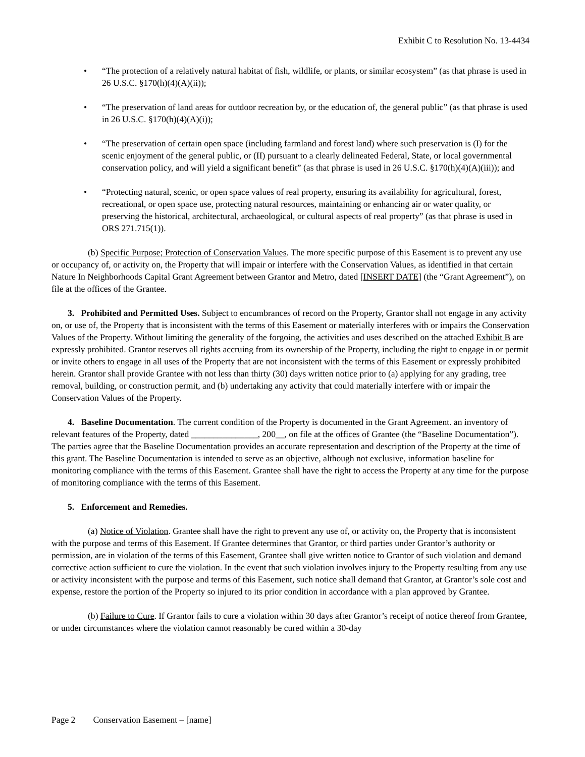Exhibit C to Resolution No. 13-4434
• “The protection of a relatively natural habitat of fish, wildlife, or plants, or similar ecosystem” (as that phrase is used in 26 U.S.C. §170(h)(4)(A)(ii));
• “The preservation of land areas for outdoor recreation by, or the education of, the general public” (as that phrase is used in 26 U.S.C. §170(h)(4)(A)(i));
• “The preservation of certain open space (including farmland and forest land) where such preservation is (I) for the scenic enjoyment of the general public, or (II) pursuant to a clearly delineated Federal, State, or local governmental conservation policy, and will yield a significant benefit” (as that phrase is used in 26 U.S.C. §170(h)(4)(A)(iii)); and
• “Protecting natural, scenic, or open space values of real property, ensuring its availability for agricultural, forest, recreational, or open space use, protecting natural resources, maintaining or enhancing air or water quality, or preserving the historical, architectural, archaeological, or cultural aspects of real property” (as that phrase is used in ORS 271.715(1)).
(b) Specific Purpose; Protection of Conservation Values. The more specific purpose of this Easement is to prevent any use or occupancy of, or activity on, the Property that will impair or interfere with the Conservation Values, as identified in that certain Nature In Neighborhoods Capital Grant Agreement between Grantor and Metro, dated [INSERT DATE] (the “Grant Agreement”), on file at the offices of the Grantee.
3. Prohibited and Permitted Uses. Subject to encumbrances of record on the Property, Grantor shall not engage in any activity on, or use of, the Property that is inconsistent with the terms of this Easement or materially interferes with or impairs the Conservation Values of the Property. Without limiting the generality of the forgoing, the activities and uses described on the attached Exhibit B are expressly prohibited. Grantor reserves all rights accruing from its ownership of the Property, including the right to engage in or permit or invite others to engage in all uses of the Property that are not inconsistent with the terms of this Easement or expressly prohibited herein. Grantor shall provide Grantee with not less than thirty (30) days written notice prior to (a) applying for any grading, tree removal, building, or construction permit, and (b) undertaking any activity that could materially interfere with or impair the Conservation Values of the Property.
4. Baseline Documentation. The current condition of the Property is documented in the Grant Agreement. an inventory of relevant features of the Property, dated _______________, 200__, on file at the offices of Grantee (the “Baseline Documentation”). The parties agree that the Baseline Documentation provides an accurate representation and description of the Property at the time of this grant. The Baseline Documentation is intended to serve as an objective, although not exclusive, information baseline for monitoring compliance with the terms of this Easement. Grantee shall have the right to access the Property at any time for the purpose of monitoring compliance with the terms of this Easement.
5. Enforcement and Remedies.
(a) Notice of Violation. Grantee shall have the right to prevent any use of, or activity on, the Property that is inconsistent with the purpose and terms of this Easement. If Grantee determines that Grantor, or third parties under Grantor’s authority or permission, are in violation of the terms of this Easement, Grantee shall give written notice to Grantor of such violation and demand corrective action sufficient to cure the violation. In the event that such violation involves injury to the Property resulting from any use or activity inconsistent with the purpose and terms of this Easement, such notice shall demand that Grantor, at Grantor’s sole cost and expense, restore the portion of the Property so injured to its prior condition in accordance with a plan approved by Grantee.
(b) Failure to Cure. If Grantor fails to cure a violation within 30 days after Grantor’s receipt of notice thereof from Grantee, or under circumstances where the violation cannot reasonably be cured within a 30-day
Page 2 Conservation Easement – [name]